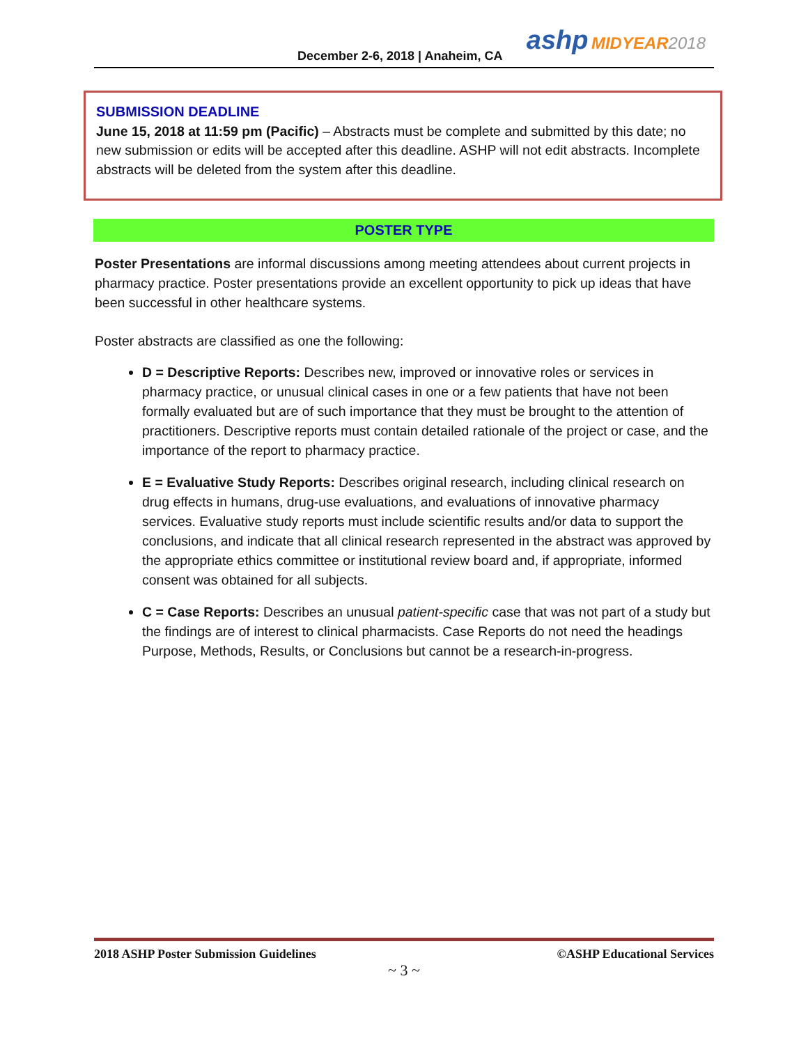December 2-6, 2018 | Anaheim, CA
ashp MIDYEAR 2018
SUBMISSION DEADLINE
June 15, 2018 at 11:59 pm (Pacific) – Abstracts must be complete and submitted by this date; no new submission or edits will be accepted after this deadline. ASHP will not edit abstracts. Incomplete abstracts will be deleted from the system after this deadline.
POSTER TYPE
Poster Presentations are informal discussions among meeting attendees about current projects in pharmacy practice. Poster presentations provide an excellent opportunity to pick up ideas that have been successful in other healthcare systems.
Poster abstracts are classified as one the following:
D = Descriptive Reports: Describes new, improved or innovative roles or services in pharmacy practice, or unusual clinical cases in one or a few patients that have not been formally evaluated but are of such importance that they must be brought to the attention of practitioners. Descriptive reports must contain detailed rationale of the project or case, and the importance of the report to pharmacy practice.
E = Evaluative Study Reports: Describes original research, including clinical research on drug effects in humans, drug-use evaluations, and evaluations of innovative pharmacy services. Evaluative study reports must include scientific results and/or data to support the conclusions, and indicate that all clinical research represented in the abstract was approved by the appropriate ethics committee or institutional review board and, if appropriate, informed consent was obtained for all subjects.
C = Case Reports: Describes an unusual patient-specific case that was not part of a study but the findings are of interest to clinical pharmacists. Case Reports do not need the headings Purpose, Methods, Results, or Conclusions but cannot be a research-in-progress.
2018 ASHP Poster Submission Guidelines ©ASHP Educational Services
~ 3 ~